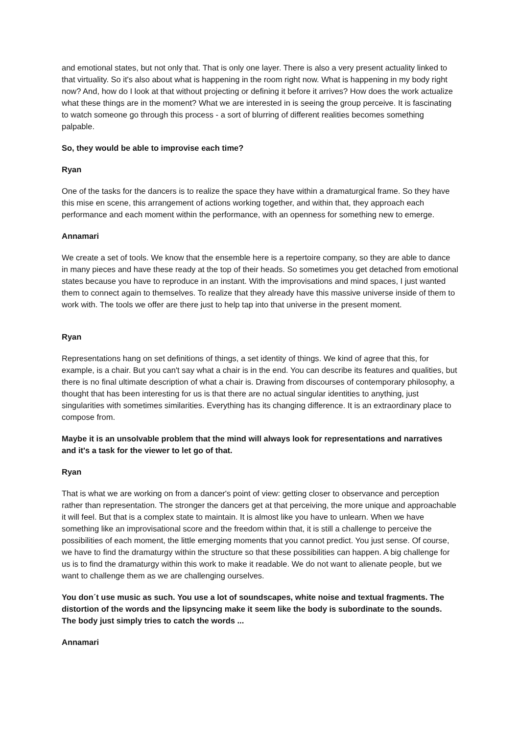and emotional states, but not only that. That is only one layer. There is also a very present actuality linked to that virtuality. So it's also about what is happening in the room right now. What is happening in my body right now? And, how do I look at that without projecting or defining it before it arrives? How does the work actualize what these things are in the moment? What we are interested in is seeing the group perceive. It is fascinating to watch someone go through this process - a sort of blurring of different realities becomes something palpable.
So, they would be able to improvise each time?
Ryan
One of the tasks for the dancers is to realize the space they have within a dramaturgical frame. So they have this mise en scene, this arrangement of actions working together, and within that, they approach each performance and each moment within the performance, with an openness for something new to emerge.
Annamari
We create a set of tools. We know that the ensemble here is a repertoire company, so they are able to dance in many pieces and have these ready at the top of their heads. So sometimes you get detached from emotional states because you have to reproduce in an instant. With the improvisations and mind spaces, I just wanted them to connect again to themselves. To realize that they already have this massive universe inside of them to work with. The tools we offer are there just to help tap into that universe in the present moment.
Ryan
Representations hang on set definitions of things, a set identity of things. We kind of agree that this, for example, is a chair. But you can't say what a chair is in the end. You can describe its features and qualities, but there is no final ultimate description of what a chair is. Drawing from discourses of contemporary philosophy, a thought that has been interesting for us is that there are no actual singular identities to anything, just singularities with sometimes similarities. Everything has its changing difference. It is an extraordinary place to compose from.
Maybe it is an unsolvable problem that the mind will always look for representations and narratives and it's a task for the viewer to let go of that.
Ryan
That is what we are working on from a dancer's point of view: getting closer to observance and perception rather than representation. The stronger the dancers get at that perceiving, the more unique and approachable it will feel. But that is a complex state to maintain. It is almost like you have to unlearn. When we have something like an improvisational score and the freedom within that, it is still a challenge to perceive the possibilities of each moment, the little emerging moments that you cannot predict. You just sense. Of course, we have to find the dramaturgy within the structure so that these possibilities can happen. A big challenge for us is to find the dramaturgy within this work to make it readable. We do not want to alienate people, but we want to challenge them as we are challenging ourselves.
You don´t use music as such. You use a lot of soundscapes, white noise and textual fragments. The distortion of the words and the lipsyncing make it seem like the body is subordinate to the sounds. The body just simply tries to catch the words ...
Annamari